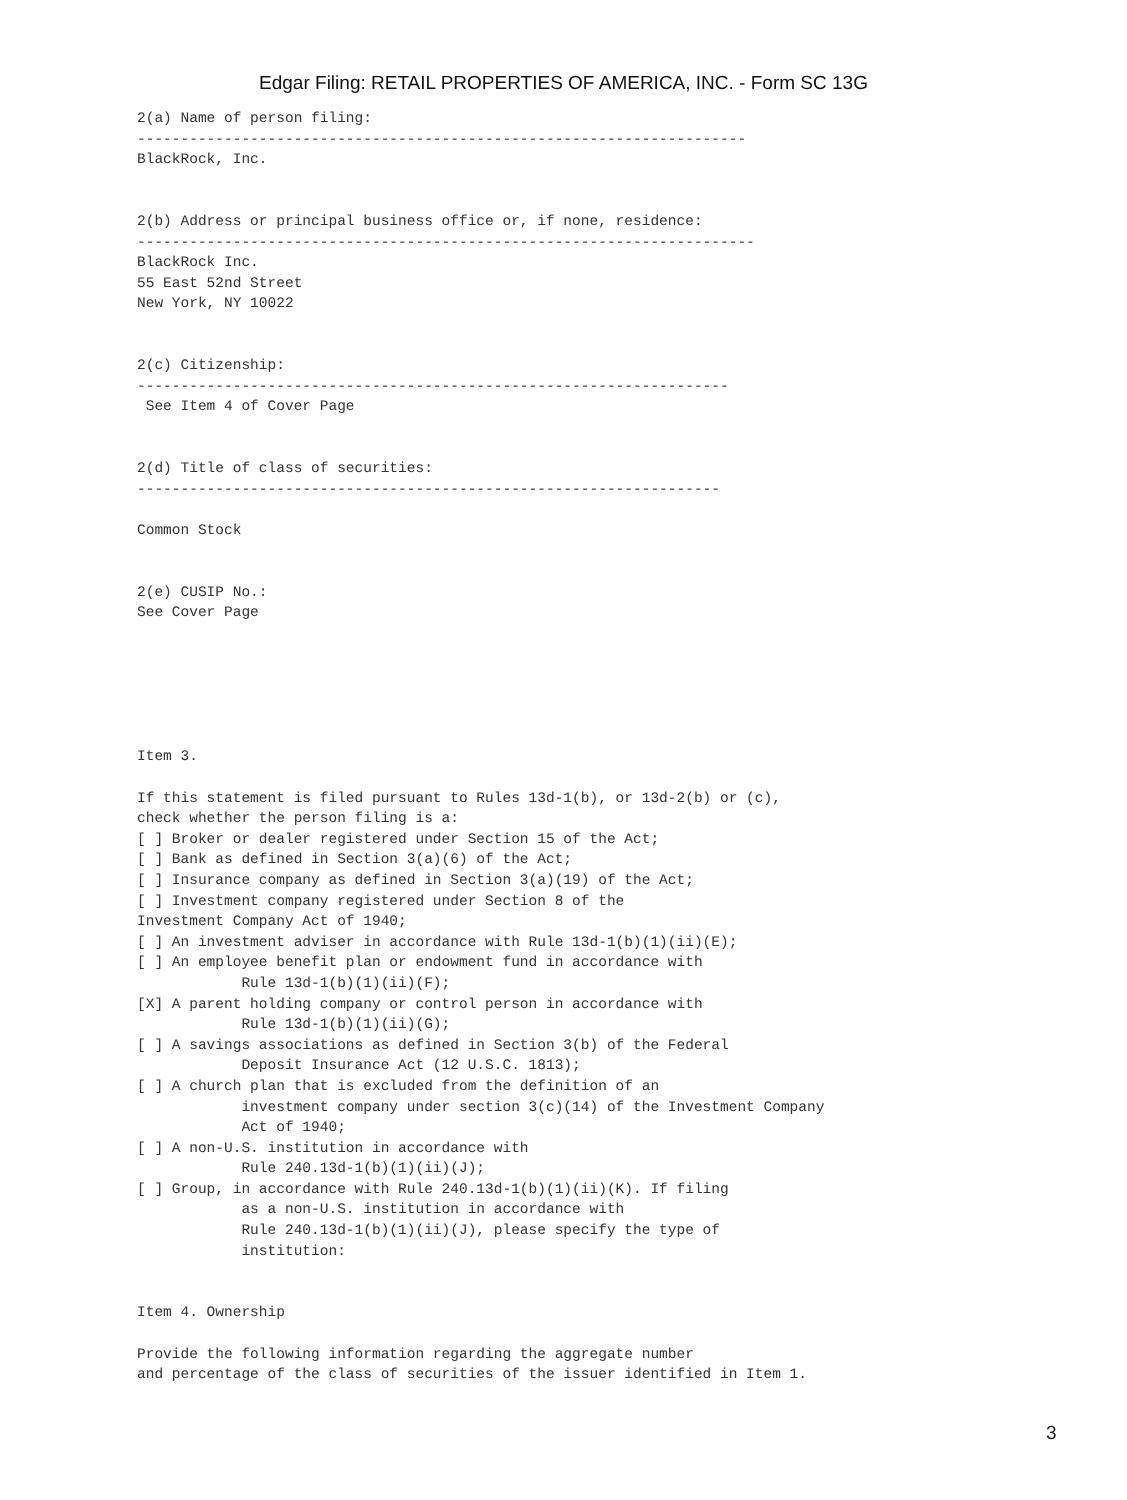Edgar Filing: RETAIL PROPERTIES OF AMERICA, INC. - Form SC 13G
2(a) Name of person filing:
----------------------------------------------------------------------
BlackRock, Inc.


2(b) Address or principal business office or, if none, residence:
-----------------------------------------------------------------------
BlackRock Inc.
55 East 52nd Street
New York, NY 10022


2(c) Citizenship:
--------------------------------------------------------------------
 See Item 4 of Cover Page


2(d) Title of class of securities:
-------------------------------------------------------------------

Common Stock


2(e) CUSIP No.:
See Cover Page






Item 3.

If this statement is filed pursuant to Rules 13d-1(b), or 13d-2(b) or (c),
check whether the person filing is a:
[ ] Broker or dealer registered under Section 15 of the Act;
[ ] Bank as defined in Section 3(a)(6) of the Act;
[ ] Insurance company as defined in Section 3(a)(19) of the Act;
[ ] Investment company registered under Section 8 of the
Investment Company Act of 1940;
[ ] An investment adviser in accordance with Rule 13d-1(b)(1)(ii)(E);
[ ] An employee benefit plan or endowment fund in accordance with
            Rule 13d-1(b)(1)(ii)(F);
[X] A parent holding company or control person in accordance with
            Rule 13d-1(b)(1)(ii)(G);
[ ] A savings associations as defined in Section 3(b) of the Federal
            Deposit Insurance Act (12 U.S.C. 1813);
[ ] A church plan that is excluded from the definition of an
            investment company under section 3(c)(14) of the Investment Company
            Act of 1940;
[ ] A non-U.S. institution in accordance with
            Rule 240.13d-1(b)(1)(ii)(J);
[ ] Group, in accordance with Rule 240.13d-1(b)(1)(ii)(K). If filing
            as a non-U.S. institution in accordance with
            Rule 240.13d-1(b)(1)(ii)(J), please specify the type of
            institution:


Item 4. Ownership

Provide the following information regarding the aggregate number
and percentage of the class of securities of the issuer identified in Item 1.
3